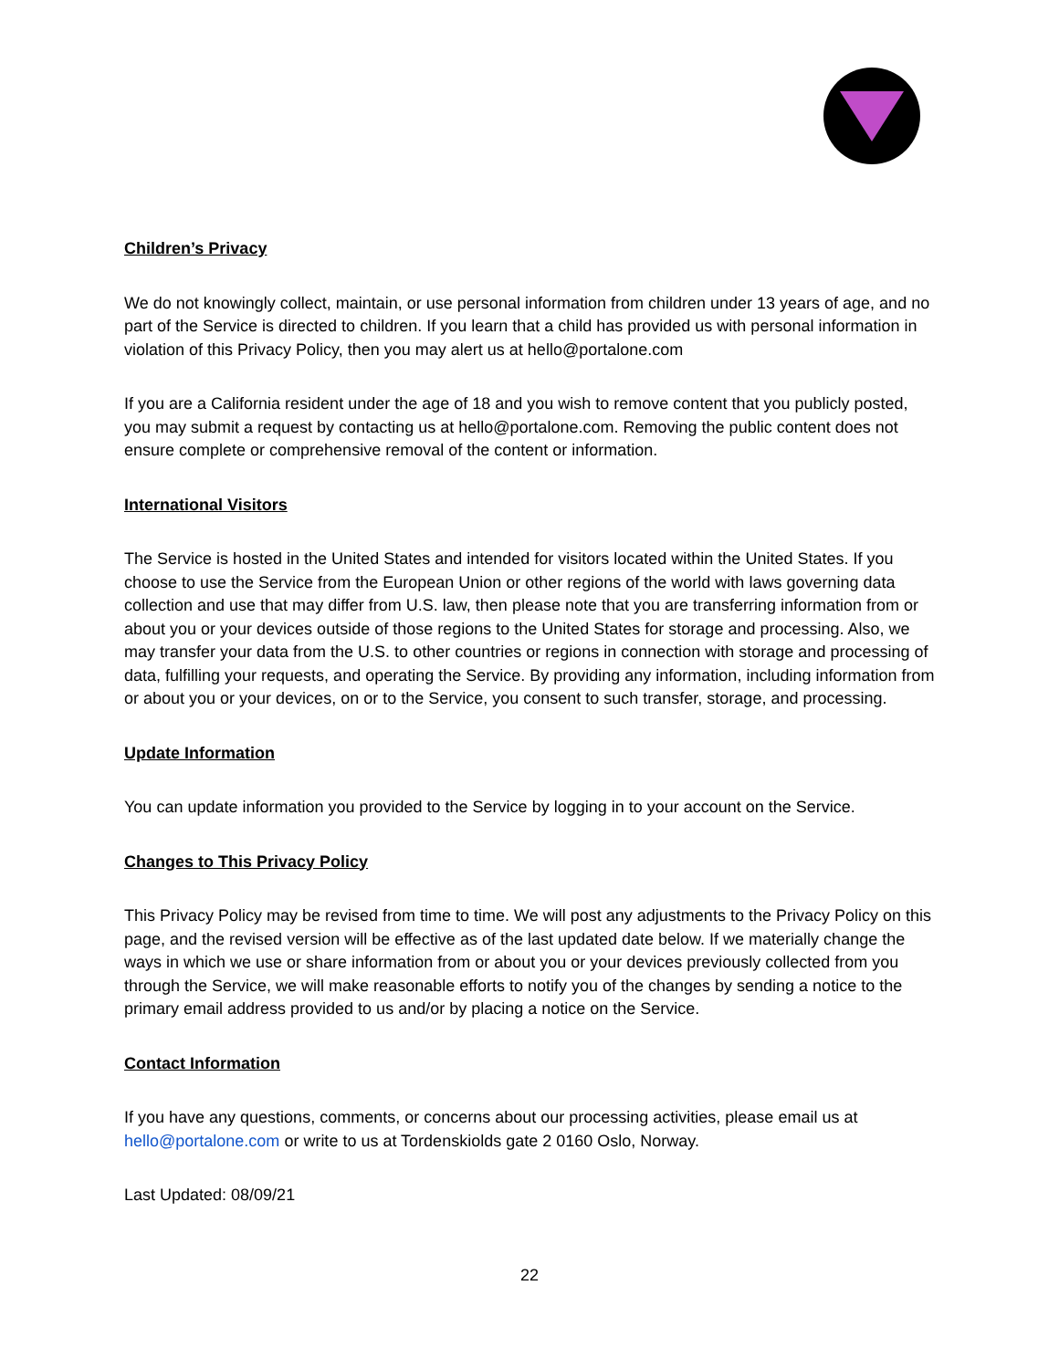Children’s Privacy
We do not knowingly collect, maintain, or use personal information from children under 13 years of age, and no part of the Service is directed to children. If you learn that a child has provided us with personal information in violation of this Privacy Policy, then you may alert us at hello@portalone.com
If you are a California resident under the age of 18 and you wish to remove content that you publicly posted, you may submit a request by contacting us at hello@portalone.com. Removing the public content does not ensure complete or comprehensive removal of the content or information.
International Visitors
The Service is hosted in the United States and intended for visitors located within the United States. If you choose to use the Service from the European Union or other regions of the world with laws governing data collection and use that may differ from U.S. law, then please note that you are transferring information from or about you or your devices outside of those regions to the United States for storage and processing. Also, we may transfer your data from the U.S. to other countries or regions in connection with storage and processing of data, fulfilling your requests, and operating the Service. By providing any information, including information from or about you or your devices, on or to the Service, you consent to such transfer, storage, and processing.
Update Information
You can update information you provided to the Service by logging in to your account on the Service.
Changes to This Privacy Policy
This Privacy Policy may be revised from time to time. We will post any adjustments to the Privacy Policy on this page, and the revised version will be effective as of the last updated date below. If we materially change the ways in which we use or share information from or about you or your devices previously collected from you through the Service, we will make reasonable efforts to notify you of the changes by sending a notice to the primary email address provided to us and/or by placing a notice on the Service.
Contact Information
If you have any questions, comments, or concerns about our processing activities, please email us at hello@portalone.com or write to us at Tordenskiolds gate 2 0160 Oslo, Norway.
Last Updated: 08/09/21
22